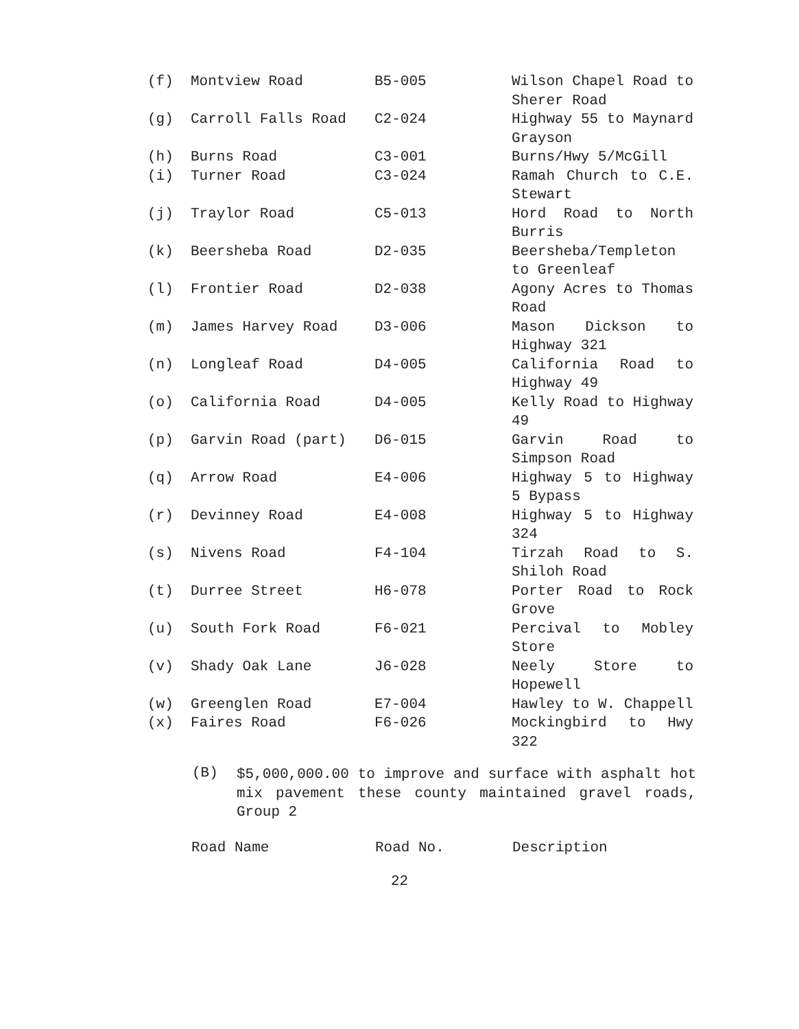| (f) | Montview Road | B5-005 | Wilson Chapel Road to Sherer Road |
| (g) | Carroll Falls Road | C2-024 | Highway 55 to Maynard Grayson |
| (h) | Burns Road | C3-001 | Burns/Hwy 5/McGill |
| (i) | Turner Road | C3-024 | Ramah Church to C.E. Stewart |
| (j) | Traylor Road | C5-013 | Hord Road to North Burris |
| (k) | Beersheba Road | D2-035 | Beersheba/Templeton to Greenleaf |
| (l) | Frontier Road | D2-038 | Agony Acres to Thomas Road |
| (m) | James Harvey Road | D3-006 | Mason Dickson to Highway 321 |
| (n) | Longleaf Road | D4-005 | California Road to Highway 49 |
| (o) | California Road | D4-005 | Kelly Road to Highway 49 |
| (p) | Garvin Road (part) | D6-015 | Garvin Road to Simpson Road |
| (q) | Arrow Road | E4-006 | Highway 5 to Highway 5 Bypass |
| (r) | Devinney Road | E4-008 | Highway 5 to Highway 324 |
| (s) | Nivens Road | F4-104 | Tirzah Road to S. Shiloh Road |
| (t) | Durree Street | H6-078 | Porter Road to Rock Grove |
| (u) | South Fork Road | F6-021 | Percival to Mobley Store |
| (v) | Shady Oak Lane | J6-028 | Neely Store to Hopewell |
| (w) | Greenglen Road | E7-004 | Hawley to W. Chappell |
| (x) | Faires Road | F6-026 | Mockingbird to Hwy 322 |
(B)
$5,000,000.00 to improve and surface with asphalt hot mix pavement these county maintained gravel roads, Group 2
Road Name Road No. Description
22